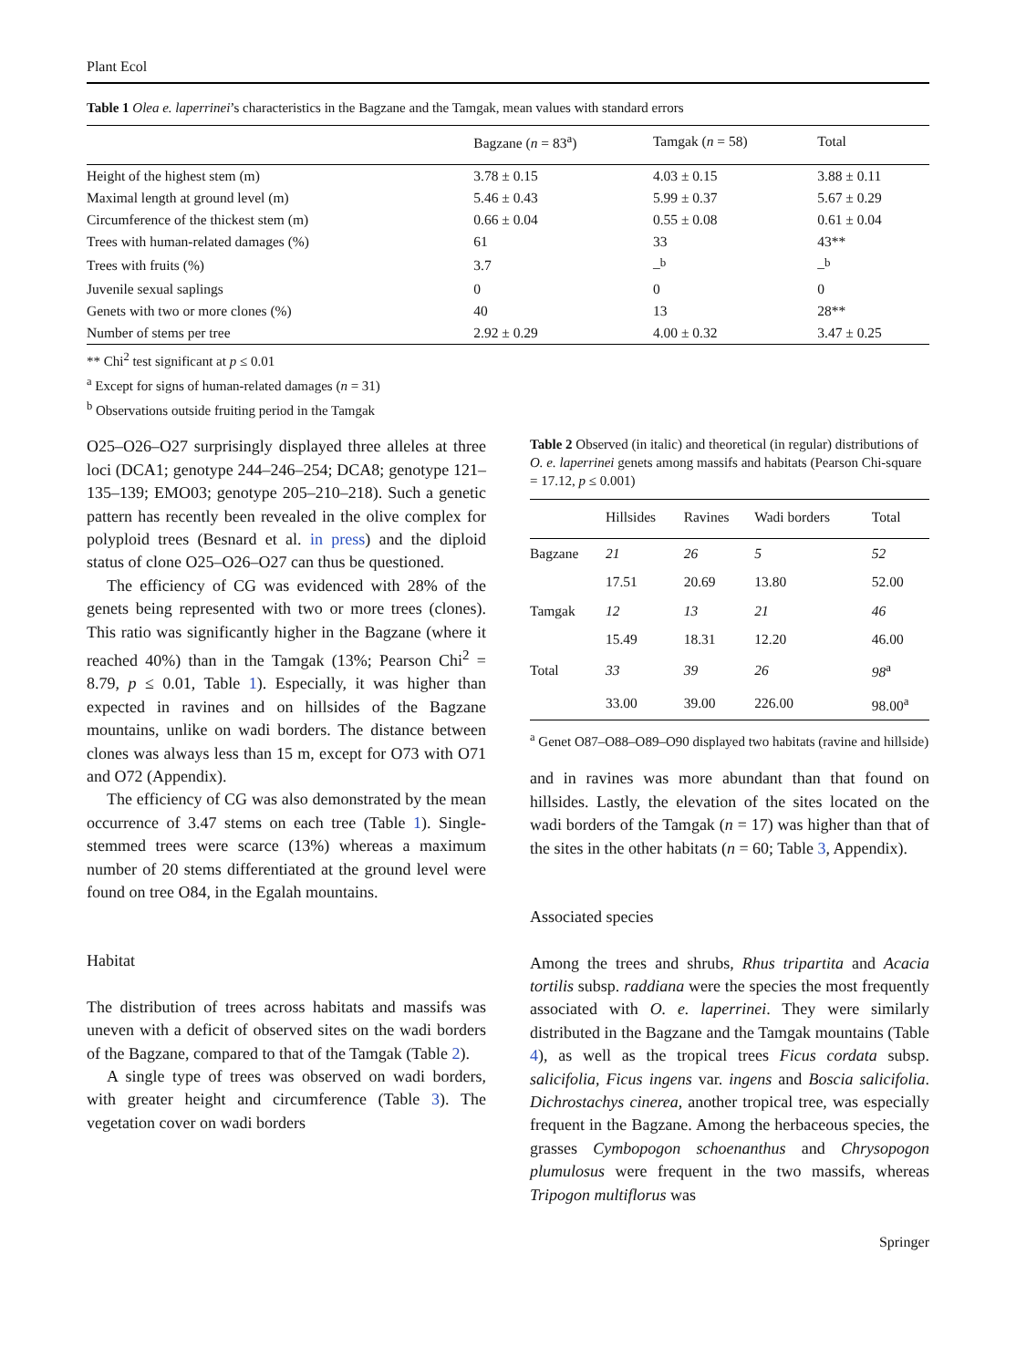Plant Ecol
Table 1 Olea e. laperrinei’s characteristics in the Bagzane and the Tamgak, mean values with standard errors
| | Bagzane ( n = 83<sup>a</sup>) | Tamgak ( n = 58) | Total |
| --- | --- | --- | --- |
| Height of the highest stem (m) | 3.78 ± 0.15 | 4.03 ± 0.15 | 3.88 ± 0.11 |
| Maximal length at ground level (m) | 5.46 ± 0.43 | 5.99 ± 0.37 | 5.67 ± 0.29 |
| Circumference of the thickest stem (m) | 0.66 ± 0.04 | 0.55 ± 0.08 | 0.61 ± 0.04 |
| Trees with human-related damages (%) | 61 | 33 | 43** |
| Trees with fruits (%) | 3.7 | –<sup>b</sup> | –<sup>b</sup> |
| Juvenile sexual saplings | 0 | 0 | 0 |
| Genets with two or more clones (%) | 40 | 13 | 28** |
| Number of stems per tree | 2.92 ± 0.29 | 4.00 ± 0.32 | 3.47 ± 0.25 |
** Chi<sup>2</sup> test significant at p ≤ 0.01
<sup>a</sup> Except for signs of human-related damages (n = 31)
<sup>b</sup> Observations outside fruiting period in the Tamgak
O25–O26–O27 surprisingly displayed three alleles at three loci (DCA1; genotype 244–246–254; DCA8; genotype 121–135–139; EMO03; genotype 205–210–218). Such a genetic pattern has recently been revealed in the olive complex for polyploid trees (Besnard et al. in press) and the diploid status of clone O25–O26–O27 can thus be questioned.
The efficiency of CG was evidenced with 28% of the genets being represented with two or more trees (clones). This ratio was significantly higher in the Bagzane (where it reached 40%) than in the Tamgak (13%; Pearson Chi<sup>2</sup> = 8.79, p ≤ 0.01, Table 1). Especially, it was higher than expected in ravines and on hillsides of the Bagzane mountains, unlike on wadi borders. The distance between clones was always less than 15 m, except for O73 with O71 and O72 (Appendix).
The efficiency of CG was also demonstrated by the mean occurrence of 3.47 stems on each tree (Table 1). Single-stemmed trees were scarce (13%) whereas a maximum number of 20 stems differentiated at the ground level were found on tree O84, in the Egalah mountains.
Habitat
The distribution of trees across habitats and massifs was uneven with a deficit of observed sites on the wadi borders of the Bagzane, compared to that of the Tamgak (Table 2).
A single type of trees was observed on wadi borders, with greater height and circumference (Table 3). The vegetation cover on wadi borders
Table 2 Observed (in italic) and theoretical (in regular) distributions of O. e. laperrinei genets among massifs and habitats (Pearson Chi-square = 17.12, p ≤ 0.001)
| | Hillsides | Ravines | Wadi borders | Total |
| --- | --- | --- | --- | --- |
| Bagzane | 21 | 26 | 5 | 52 |
| | 17.51 | 20.69 | 13.80 | 52.00 |
| Tamgak | 12 | 13 | 21 | 46 |
| | 15.49 | 18.31 | 12.20 | 46.00 |
| Total | 33 | 39 | 26 | 98<sup>a</sup> |
| | 33.00 | 39.00 | 226.00 | 98.00<sup>a</sup> |
<sup>a</sup> Genet O87–O88–O89–O90 displayed two habitats (ravine and hillside)
and in ravines was more abundant than that found on hillsides. Lastly, the elevation of the sites located on the wadi borders of the Tamgak (n = 17) was higher than that of the sites in the other habitats (n = 60; Table 3, Appendix).
Associated species
Among the trees and shrubs, Rhus tripartita and Acacia tortilis subsp. raddiana were the species the most frequently associated with O. e. laperrinei. They were similarly distributed in the Bagzane and the Tamgak mountains (Table 4), as well as the tropical trees Ficus cordata subsp. salicifolia, Ficus ingens var. ingens and Boscia salicifolia. Dichrostachys cinerea, another tropical tree, was especially frequent in the Bagzane. Among the herbaceous species, the grasses Cymbopogon schoenanthus and Chrysopogon plumulosus were frequent in the two massifs, whereas Tripogon multiflorus was
Springer